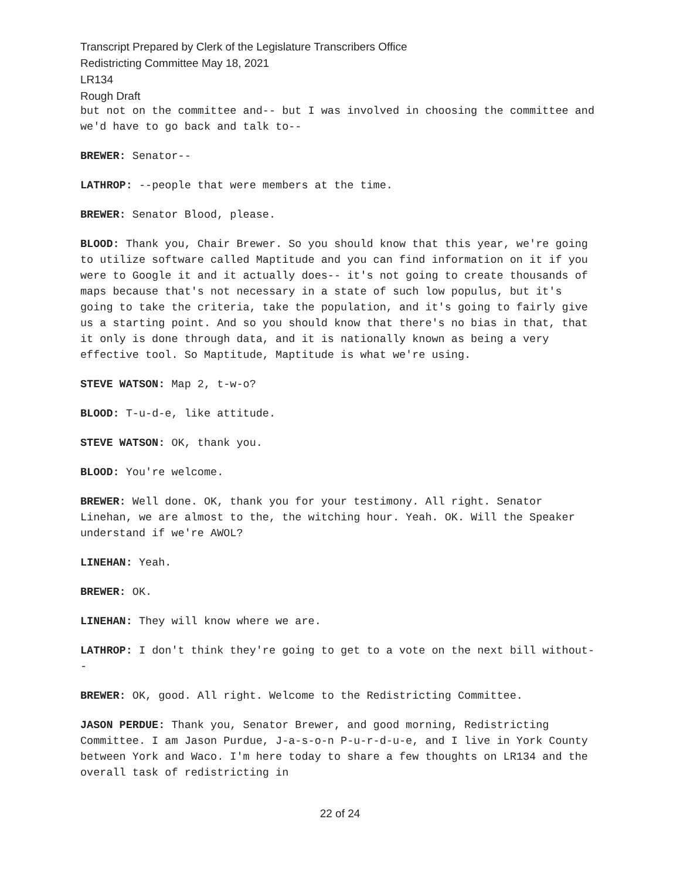Transcript Prepared by Clerk of the Legislature Transcribers Office
Redistricting Committee May 18, 2021
LR134
Rough Draft
but not on the committee and-- but I was involved in choosing the committee and we'd have to go back and talk to--
BREWER: Senator--
LATHROP: --people that were members at the time.
BREWER: Senator Blood, please.
BLOOD: Thank you, Chair Brewer. So you should know that this year, we're going to utilize software called Maptitude and you can find information on it if you were to Google it and it actually does-- it's not going to create thousands of maps because that's not necessary in a state of such low populus, but it's going to take the criteria, take the population, and it's going to fairly give us a starting point. And so you should know that there's no bias in that, that it only is done through data, and it is nationally known as being a very effective tool. So Maptitude, Maptitude is what we're using.
STEVE WATSON: Map 2, t-w-o?
BLOOD: T-u-d-e, like attitude.
STEVE WATSON: OK, thank you.
BLOOD: You're welcome.
BREWER: Well done. OK, thank you for your testimony. All right. Senator Linehan, we are almost to the, the witching hour. Yeah. OK. Will the Speaker understand if we're AWOL?
LINEHAN: Yeah.
BREWER: OK.
LINEHAN: They will know where we are.
LATHROP: I don't think they're going to get to a vote on the next bill without--
BREWER: OK, good. All right. Welcome to the Redistricting Committee.
JASON PERDUE: Thank you, Senator Brewer, and good morning, Redistricting Committee. I am Jason Purdue, J-a-s-o-n P-u-r-d-u-e, and I live in York County between York and Waco. I'm here today to share a few thoughts on LR134 and the overall task of redistricting in
22 of 24